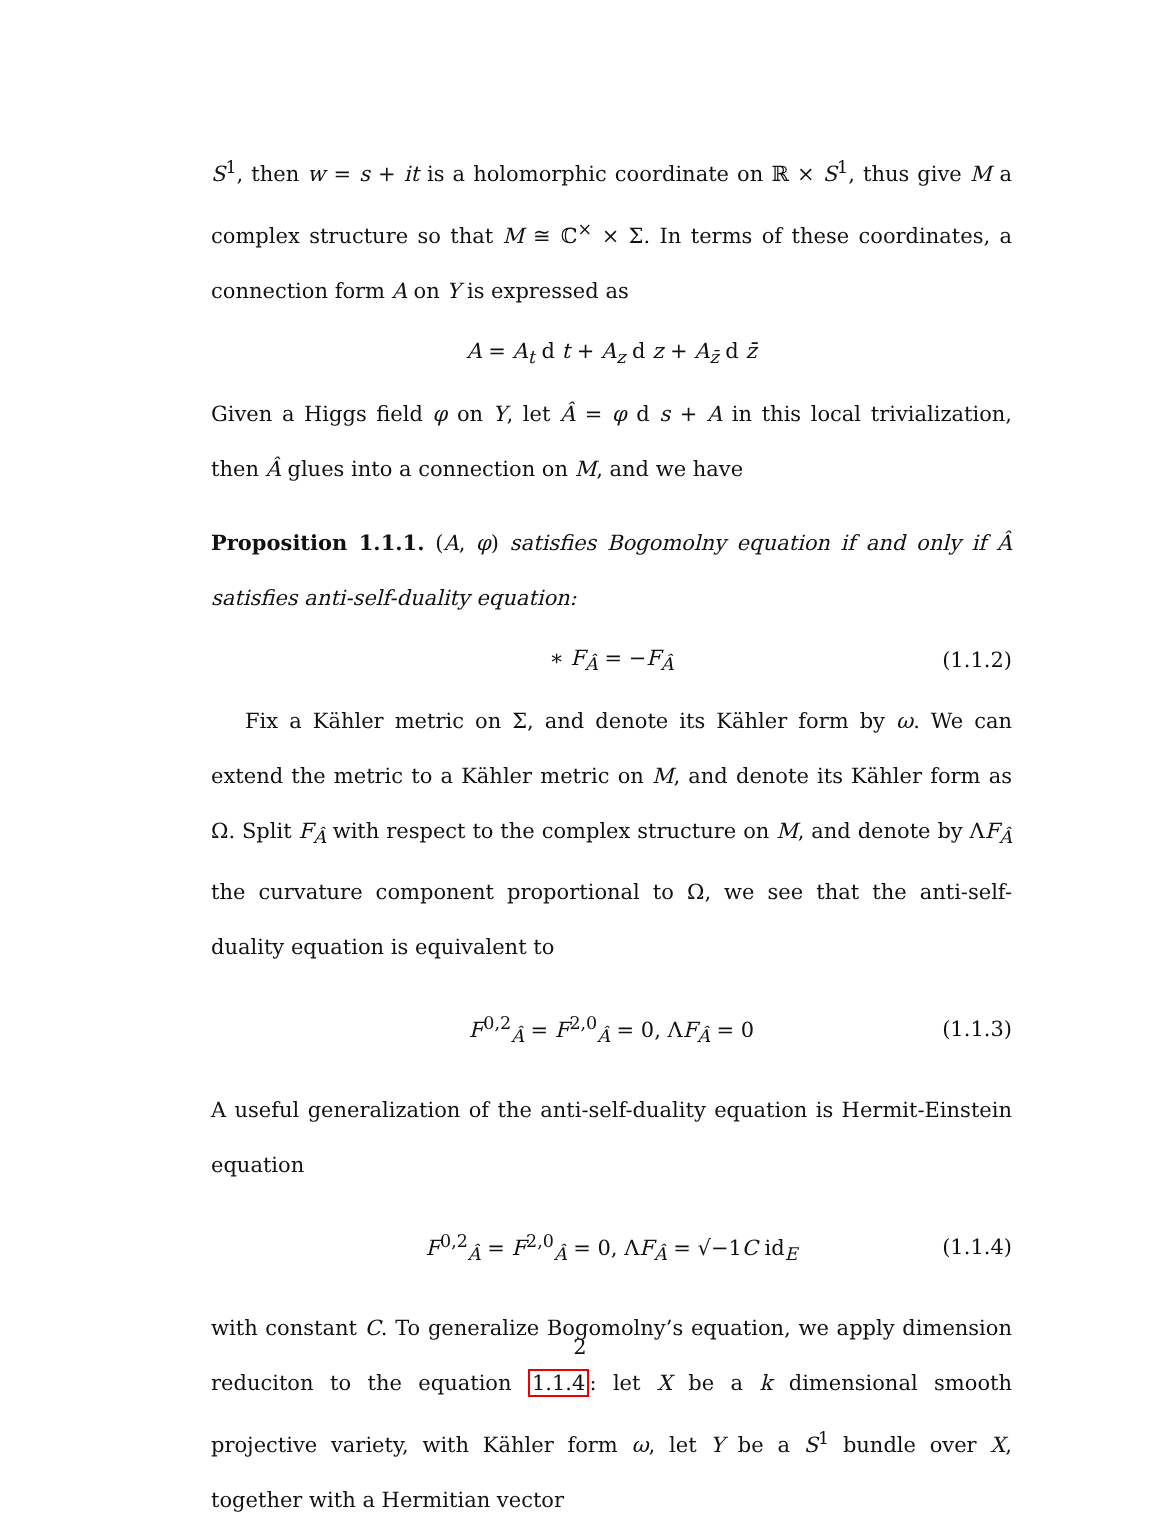S<sup>1</sup>, then w = s + it is a holomorphic coordinate on ℝ × S<sup>1</sup>, thus give M a complex structure so that M ≅ ℂ<sup>×</sup> × Σ. In terms of these coordinates, a connection form A on Y is expressed as
A = A<sub>t</sub> d t + A<sub>z</sub> d z + A<sub>z̄</sub> d z̄
Given a Higgs field φ on Y, let Â = φ d s + A in this local trivialization, then Â glues into a connection on M, and we have
Proposition 1.1.1. (A, φ) satisfies Bogomolny equation if and only if Â satisfies anti-self-duality equation:
∗ F<sub>Â</sub> = −F<sub>Â</sub> (1.1.2)
Fix a Kähler metric on Σ, and denote its Kähler form by ω. We can extend the metric to a Kähler metric on M, and denote its Kähler form as Ω. Split F<sub>Â</sub> with respect to the complex structure on M, and denote by ΛF<sub>Â</sub> the curvature component proportional to Ω, we see that the anti-self-duality equation is equivalent to
F<sup>0,2</sup><sub>Â</sub> = F<sup>2,0</sup><sub>Â</sub> = 0, ΛF<sub>Â</sub> = 0 (1.1.3)
A useful generalization of the anti-self-duality equation is Hermit-Einstein equation
F<sup>0,2</sup><sub>Â</sub> = F<sup>2,0</sup><sub>Â</sub> = 0, ΛF<sub>Â</sub> = √−1C id<sub>E</sub> (1.1.4)
with constant C. To generalize Bogomolny’s equation, we apply dimension reduciton to the equation 1.1.4: let X be a k dimensional smooth projective variety, with Kähler form ω, let Y be a S<sup>1</sup> bundle over X, together with a Hermitian vector
2